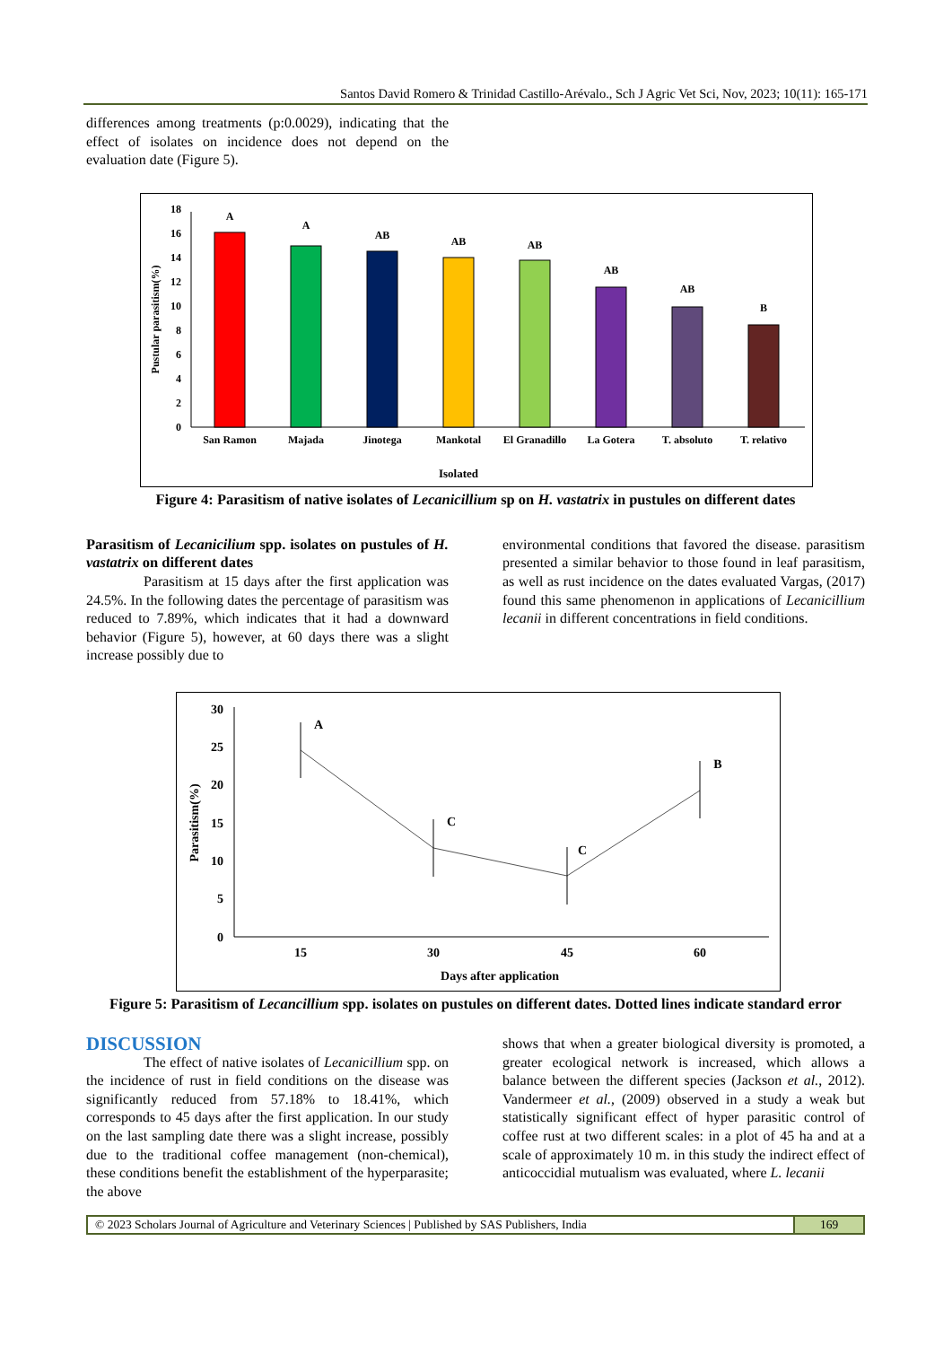Santos David Romero & Trinidad Castillo-Arévalo., Sch J Agric Vet Sci, Nov, 2023; 10(11): 165-171
differences among treatments (p:0.0029), indicating that the effect of isolates on incidence does not depend on the evaluation date (Figure 5).
0
2
4
6
8
10
12
14
16
18
Pustular parasitism(%)
A
A
AB
AB
AB
AB
AB
B
San Ramon
Majada
Jinotega
Mankotal
El Granadillo
La Gotera
T. absoluto
T. relativo
Isolated
Figure 4: Parasitism of native isolates of Lecanicillium sp on H. vastatrix in pustules on different dates
Parasitism of Lecanicilium spp. isolates on pustules of H. vastatrix on different dates
Parasitism at 15 days after the first application was 24.5%. In the following dates the percentage of parasitism was reduced to 7.89%, which indicates that it had a downward behavior (Figure 5), however, at 60 days there was a slight increase possibly due to
environmental conditions that favored the disease. parasitism presented a similar behavior to those found in leaf parasitism, as well as rust incidence on the dates evaluated Vargas, (2017) found this same phenomenon in applications of Lecanicillium lecanii in different concentrations in field conditions.
0
5
10
15
20
25
30
Parasitism(%)
A
C
C
B
15
30
45
60
Days after application
Figure 5: Parasitism of Lecancillium spp. isolates on pustules on different dates. Dotted lines indicate standard error
DISCUSSION
The effect of native isolates of Lecanicillium spp. on the incidence of rust in field conditions on the disease was significantly reduced from 57.18% to 18.41%, which corresponds to 45 days after the first application. In our study on the last sampling date there was a slight increase, possibly due to the traditional coffee management (non-chemical), these conditions benefit the establishment of the hyperparasite; the above
shows that when a greater biological diversity is promoted, a greater ecological network is increased, which allows a balance between the different species (Jackson et al., 2012). Vandermeer et al., (2009) observed in a study a weak but statistically significant effect of hyper parasitic control of coffee rust at two different scales: in a plot of 45 ha and at a scale of approximately 10 m. in this study the indirect effect of anticoccidial mutualism was evaluated, where L. lecanii
© 2023 Scholars Journal of Agriculture and Veterinary Sciences | Published by SAS Publishers, India
169